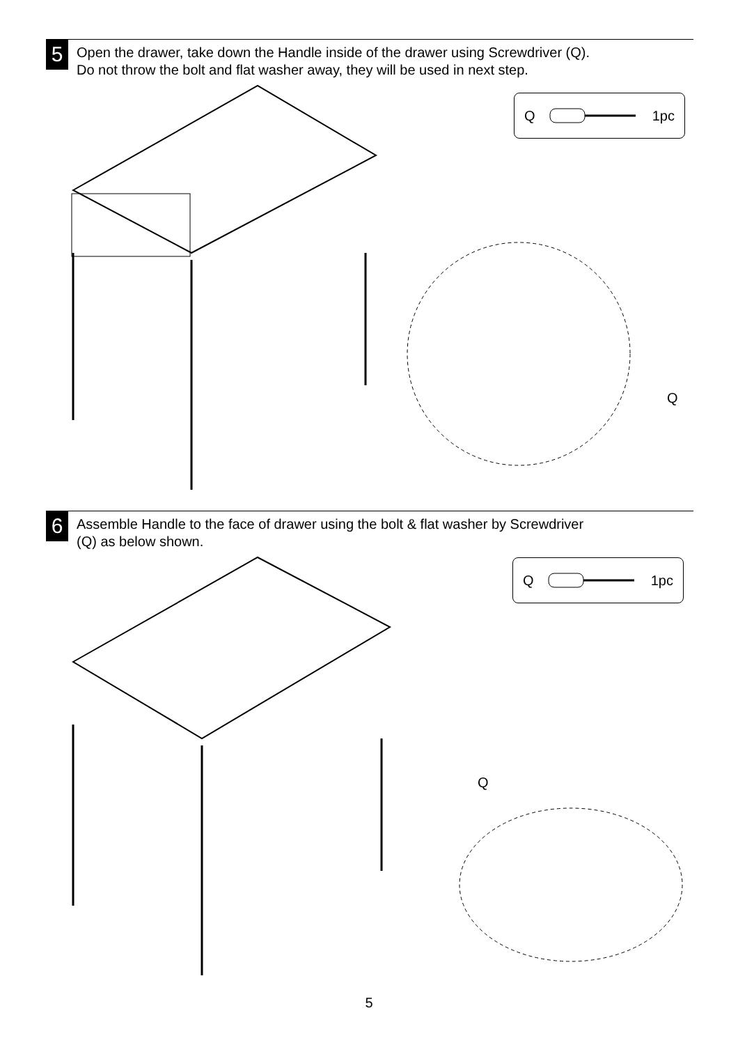5
Open the drawer, take down the Handle inside of the drawer using Screwdriver (Q).
Do not throw the bolt and flat washer away, they will be used in next step.
Q 1pc
Q
6
Assemble Handle to the face of drawer using the bolt & flat washer by Screwdriver
(Q) as below shown.
Q 1pc
Q
5